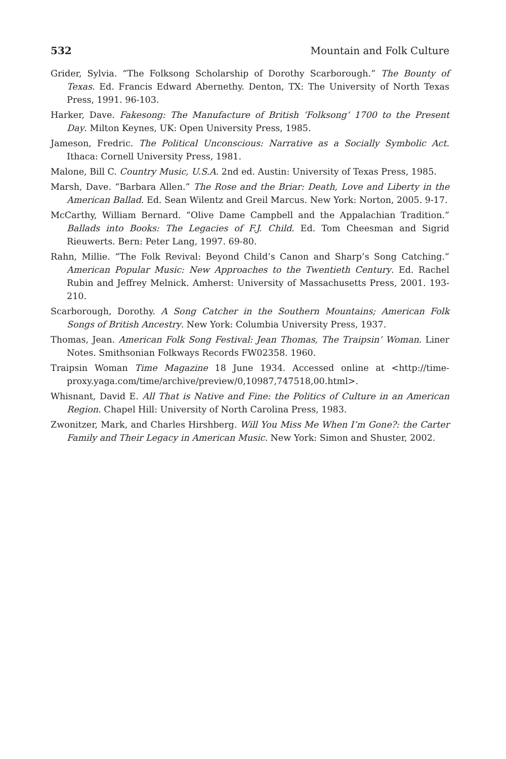532 Mountain and Folk Culture
Grider, Sylvia. “The Folksong Scholarship of Dorothy Scarborough.” The Bounty of Texas. Ed. Francis Edward Abernethy. Denton, TX: The University of North Texas Press, 1991. 96-103.
Harker, Dave. Fakesong: The Manufacture of British ‘Folksong’ 1700 to the Present Day. Milton Keynes, UK: Open University Press, 1985.
Jameson, Fredric. The Political Unconscious: Narrative as a Socially Symbolic Act. Ithaca: Cornell University Press, 1981.
Malone, Bill C. Country Music, U.S.A. 2nd ed. Austin: University of Texas Press, 1985.
Marsh, Dave. “Barbara Allen.” The Rose and the Briar: Death, Love and Liberty in the American Ballad. Ed. Sean Wilentz and Greil Marcus. New York: Norton, 2005. 9-17.
McCarthy, William Bernard. “Olive Dame Campbell and the Appalachian Tradition.” Ballads into Books: The Legacies of F.J. Child. Ed. Tom Cheesman and Sigrid Rieuwerts. Bern: Peter Lang, 1997. 69-80.
Rahn, Millie. “The Folk Revival: Beyond Child’s Canon and Sharp’s Song Catching.” American Popular Music: New Approaches to the Twentieth Century. Ed. Rachel Rubin and Jeffrey Melnick. Amherst: University of Massachusetts Press, 2001. 193-210.
Scarborough, Dorothy. A Song Catcher in the Southern Mountains; American Folk Songs of British Ancestry. New York: Columbia University Press, 1937.
Thomas, Jean. American Folk Song Festival: Jean Thomas, The Traipsin’ Woman. Liner Notes. Smithsonian Folkways Records FW02358. 1960.
Traipsin Woman Time Magazine 18 June 1934. Accessed online at <http://time-proxy.yaga.com/time/archive/preview/0,10987,747518,00.html>.
Whisnant, David E. All That is Native and Fine: the Politics of Culture in an American Region. Chapel Hill: University of North Carolina Press, 1983.
Zwonitzer, Mark, and Charles Hirshberg. Will You Miss Me When I’m Gone?: the Carter Family and Their Legacy in American Music. New York: Simon and Shuster, 2002.